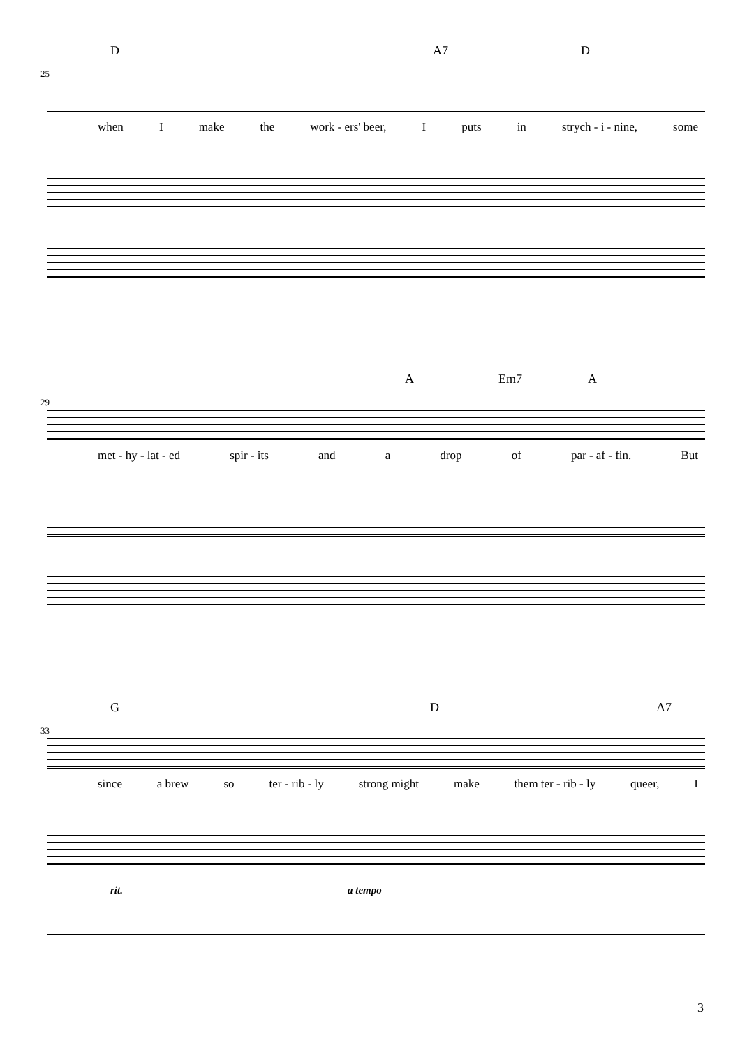D A7 D
25
when I make the work - ers' beer, I puts in strych - i - nine, some
A Em7 A
29
met - hy - lat - ed spir - its and a drop of par - af - fin. But
G D A7
33
since a brew so ter - rib - ly strong might make them ter - rib - ly queer, I
rit. a tempo
3